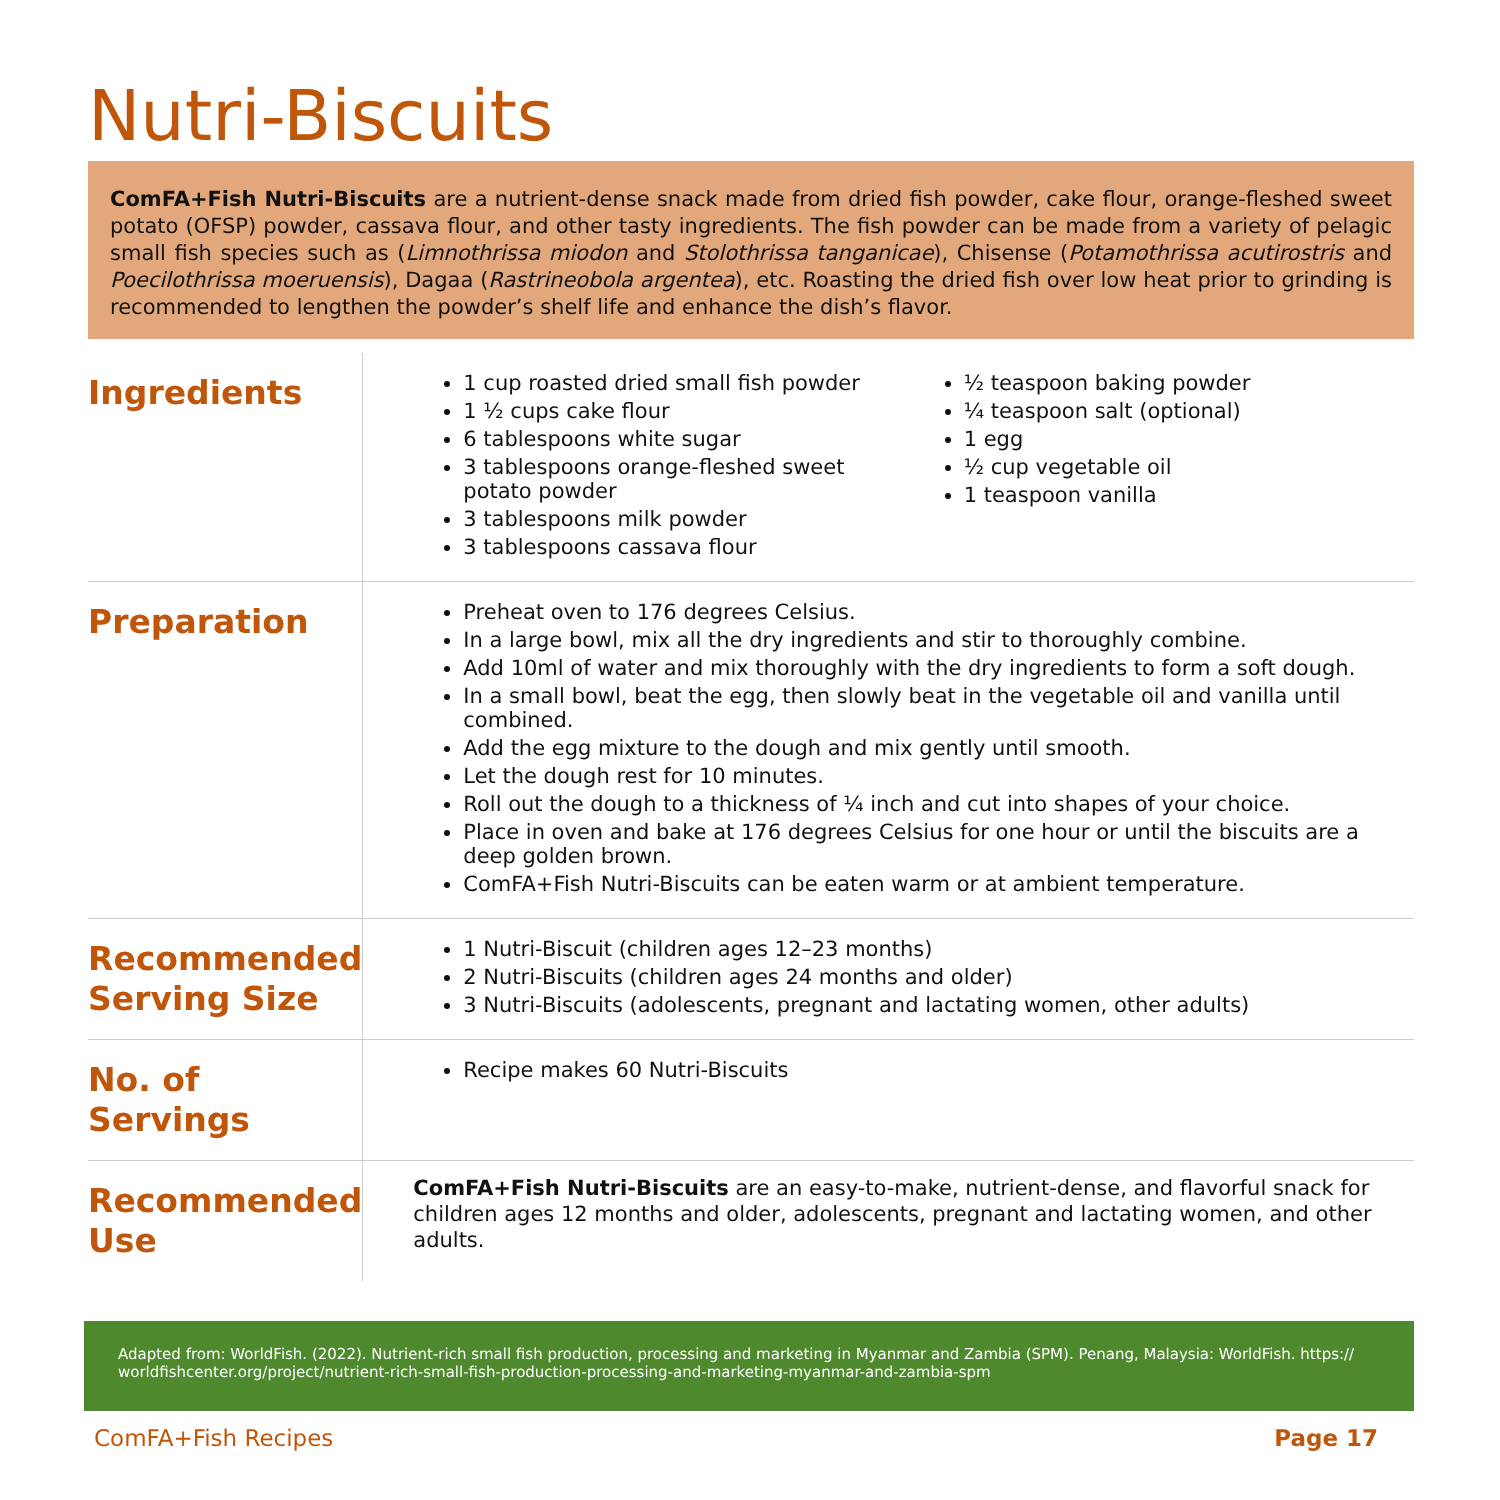Nutri-Biscuits
ComFA+Fish Nutri-Biscuits are a nutrient-dense snack made from dried fish powder, cake flour, orange-fleshed sweet potato (OFSP) powder, cassava flour, and other tasty ingredients. The fish powder can be made from a variety of pelagic small fish species such as (Limnothrissa miodon and Stolothrissa tanganicae), Chisense (Potamothrissa acutirostris and Poecilothrissa moeruensis), Dagaa (Rastrineobola argentea), etc. Roasting the dried fish over low heat prior to grinding is recommended to lengthen the powder’s shelf life and enhance the dish’s flavor.
| Ingredients | 1 cup roasted dried small fish powder 1 ½ cups cake flour 6 tablespoons white sugar 3 tablespoons orange-fleshed sweet potato powder 3 tablespoons milk powder 3 tablespoons cassava flour ½ teaspoon baking powder ¼ teaspoon salt (optional) 1 egg ½ cup vegetable oil 1 teaspoon vanilla |
| Preparation | Preheat oven to 176 degrees Celsius. In a large bowl, mix all the dry ingredients and stir to thoroughly combine. Add 10ml of water and mix thoroughly with the dry ingredients to form a soft dough. In a small bowl, beat the egg, then slowly beat in the vegetable oil and vanilla until combined. Add the egg mixture to the dough and mix gently until smooth. Let the dough rest for 10 minutes. Roll out the dough to a thickness of ¼ inch and cut into shapes of your choice. Place in oven and bake at 176 degrees Celsius for one hour or until the biscuits are a deep golden brown. ComFA+Fish Nutri-Biscuits can be eaten warm or at ambient temperature. |
| Recommended Serving Size | 1 Nutri-Biscuit (children ages 12–23 months) 2 Nutri-Biscuits (children ages 24 months and older) 3 Nutri-Biscuits (adolescents, pregnant and lactating women, other adults) |
| No. of Servings | Recipe makes 60 Nutri-Biscuits |
| Recommended Use | ComFA+Fish Nutri-Biscuits are an easy-to-make, nutrient-dense, and flavorful snack for children ages 12 months and older, adolescents, pregnant and lactating women, and other adults. |
Adapted from: WorldFish. (2022). Nutrient-rich small fish production, processing and marketing in Myanmar and Zambia (SPM). Penang, Malaysia: WorldFish. https:// worldfishcenter.org/project/nutrient-rich-small-fish-production-processing-and-marketing-myanmar-and-zambia-spm
ComFA+Fish Recipes Page 17